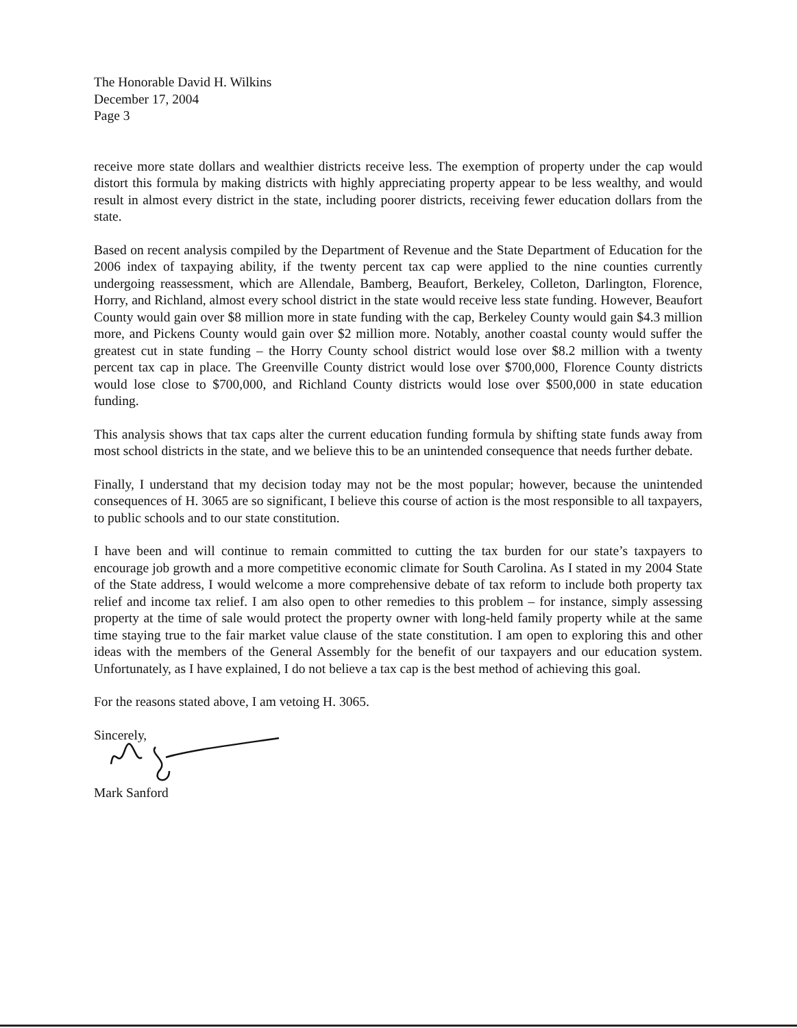The Honorable David H. Wilkins
December 17, 2004
Page 3
receive more state dollars and wealthier districts receive less. The exemption of property under the cap would distort this formula by making districts with highly appreciating property appear to be less wealthy, and would result in almost every district in the state, including poorer districts, receiving fewer education dollars from the state.
Based on recent analysis compiled by the Department of Revenue and the State Department of Education for the 2006 index of taxpaying ability, if the twenty percent tax cap were applied to the nine counties currently undergoing reassessment, which are Allendale, Bamberg, Beaufort, Berkeley, Colleton, Darlington, Florence, Horry, and Richland, almost every school district in the state would receive less state funding. However, Beaufort County would gain over $8 million more in state funding with the cap, Berkeley County would gain $4.3 million more, and Pickens County would gain over $2 million more. Notably, another coastal county would suffer the greatest cut in state funding – the Horry County school district would lose over $8.2 million with a twenty percent tax cap in place. The Greenville County district would lose over $700,000, Florence County districts would lose close to $700,000, and Richland County districts would lose over $500,000 in state education funding.
This analysis shows that tax caps alter the current education funding formula by shifting state funds away from most school districts in the state, and we believe this to be an unintended consequence that needs further debate.
Finally, I understand that my decision today may not be the most popular; however, because the unintended consequences of H. 3065 are so significant, I believe this course of action is the most responsible to all taxpayers, to public schools and to our state constitution.
I have been and will continue to remain committed to cutting the tax burden for our state’s taxpayers to encourage job growth and a more competitive economic climate for South Carolina. As I stated in my 2004 State of the State address, I would welcome a more comprehensive debate of tax reform to include both property tax relief and income tax relief. I am also open to other remedies to this problem – for instance, simply assessing property at the time of sale would protect the property owner with long-held family property while at the same time staying true to the fair market value clause of the state constitution. I am open to exploring this and other ideas with the members of the General Assembly for the benefit of our taxpayers and our education system. Unfortunately, as I have explained, I do not believe a tax cap is the best method of achieving this goal.
For the reasons stated above, I am vetoing H. 3065.
Sincerely,
Mark Sanford